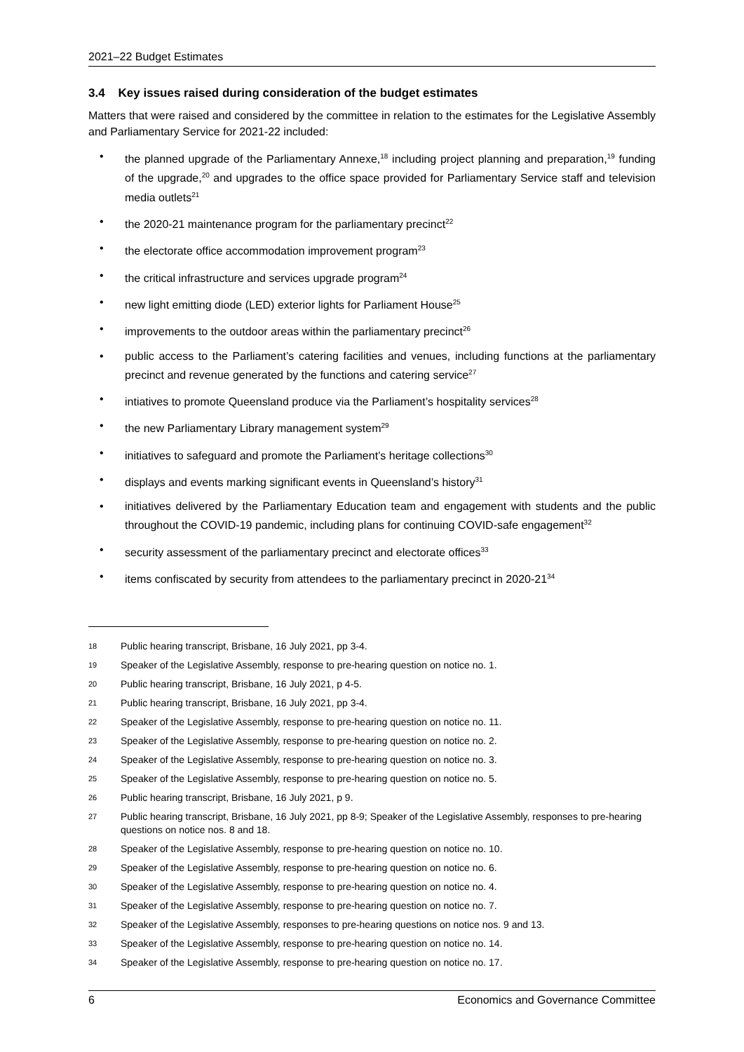2021–22 Budget Estimates
3.4 Key issues raised during consideration of the budget estimates
Matters that were raised and considered by the committee in relation to the estimates for the Legislative Assembly and Parliamentary Service for 2021-22 included:
• the planned upgrade of the Parliamentary Annexe,<sup>18</sup> including project planning and preparation,<sup>19</sup> funding of the upgrade,<sup>20</sup> and upgrades to the office space provided for Parliamentary Service staff and television media outlets<sup>21</sup>
• the 2020-21 maintenance program for the parliamentary precinct<sup>22</sup>
• the electorate office accommodation improvement program<sup>23</sup>
• the critical infrastructure and services upgrade program<sup>24</sup>
• new light emitting diode (LED) exterior lights for Parliament House<sup>25</sup>
• improvements to the outdoor areas within the parliamentary precinct<sup>26</sup>
• public access to the Parliament’s catering facilities and venues, including functions at the parliamentary precinct and revenue generated by the functions and catering service<sup>27</sup>
• intiatives to promote Queensland produce via the Parliament’s hospitality services<sup>28</sup>
• the new Parliamentary Library management system<sup>29</sup>
• initiatives to safeguard and promote the Parliament’s heritage collections<sup>30</sup>
• displays and events marking significant events in Queensland’s history<sup>31</sup>
• initiatives delivered by the Parliamentary Education team and engagement with students and the public throughout the COVID-19 pandemic, including plans for continuing COVID-safe engagement<sup>32</sup>
• security assessment of the parliamentary precinct and electorate offices<sup>33</sup>
• items confiscated by security from attendees to the parliamentary precinct in 2020-21<sup>34</sup>
18 Public hearing transcript, Brisbane, 16 July 2021, pp 3-4.
19 Speaker of the Legislative Assembly, response to pre-hearing question on notice no. 1.
20 Public hearing transcript, Brisbane, 16 July 2021, p 4-5.
21 Public hearing transcript, Brisbane, 16 July 2021, pp 3-4.
22 Speaker of the Legislative Assembly, response to pre-hearing question on notice no. 11.
23 Speaker of the Legislative Assembly, response to pre-hearing question on notice no. 2.
24 Speaker of the Legislative Assembly, response to pre-hearing question on notice no. 3.
25 Speaker of the Legislative Assembly, response to pre-hearing question on notice no. 5.
26 Public hearing transcript, Brisbane, 16 July 2021, p 9.
27 Public hearing transcript, Brisbane, 16 July 2021, pp 8-9; Speaker of the Legislative Assembly, responses to pre-hearing questions on notice nos. 8 and 18.
28 Speaker of the Legislative Assembly, response to pre-hearing question on notice no. 10.
29 Speaker of the Legislative Assembly, response to pre-hearing question on notice no. 6.
30 Speaker of the Legislative Assembly, response to pre-hearing question on notice no. 4.
31 Speaker of the Legislative Assembly, response to pre-hearing question on notice no. 7.
32 Speaker of the Legislative Assembly, responses to pre-hearing questions on notice nos. 9 and 13.
33 Speaker of the Legislative Assembly, response to pre-hearing question on notice no. 14.
34 Speaker of the Legislative Assembly, response to pre-hearing question on notice no. 17.
6 Economics and Governance Committee